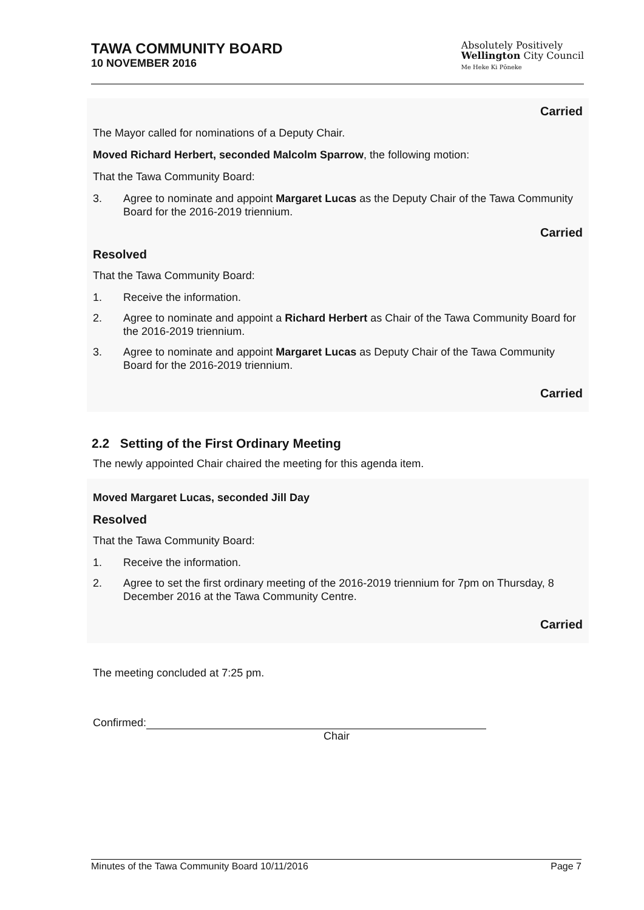TAWA COMMUNITY BOARD
10 NOVEMBER 2016
Absolutely Positively
Wellington City Council
Me Heke Ki Pōneke
Carried
The Mayor called for nominations of a Deputy Chair.
Moved Richard Herbert, seconded Malcolm Sparrow, the following motion:
That the Tawa Community Board:
3. Agree to nominate and appoint Margaret Lucas as the Deputy Chair of the Tawa Community Board for the 2016-2019 triennium.
Carried
Resolved
That the Tawa Community Board:
1. Receive the information.
2. Agree to nominate and appoint a Richard Herbert as Chair of the Tawa Community Board for the 2016-2019 triennium.
3. Agree to nominate and appoint Margaret Lucas as Deputy Chair of the Tawa Community Board for the 2016-2019 triennium.
Carried
2.2 Setting of the First Ordinary Meeting
The newly appointed Chair chaired the meeting for this agenda item.
Moved Margaret Lucas, seconded Jill Day
Resolved
That the Tawa Community Board:
1. Receive the information.
2. Agree to set the first ordinary meeting of the 2016-2019 triennium for 7pm on Thursday, 8 December 2016 at the Tawa Community Centre.
Carried
The meeting concluded at 7:25 pm.
Confirmed:
Chair
Minutes of the Tawa Community Board 10/11/2016 Page 7